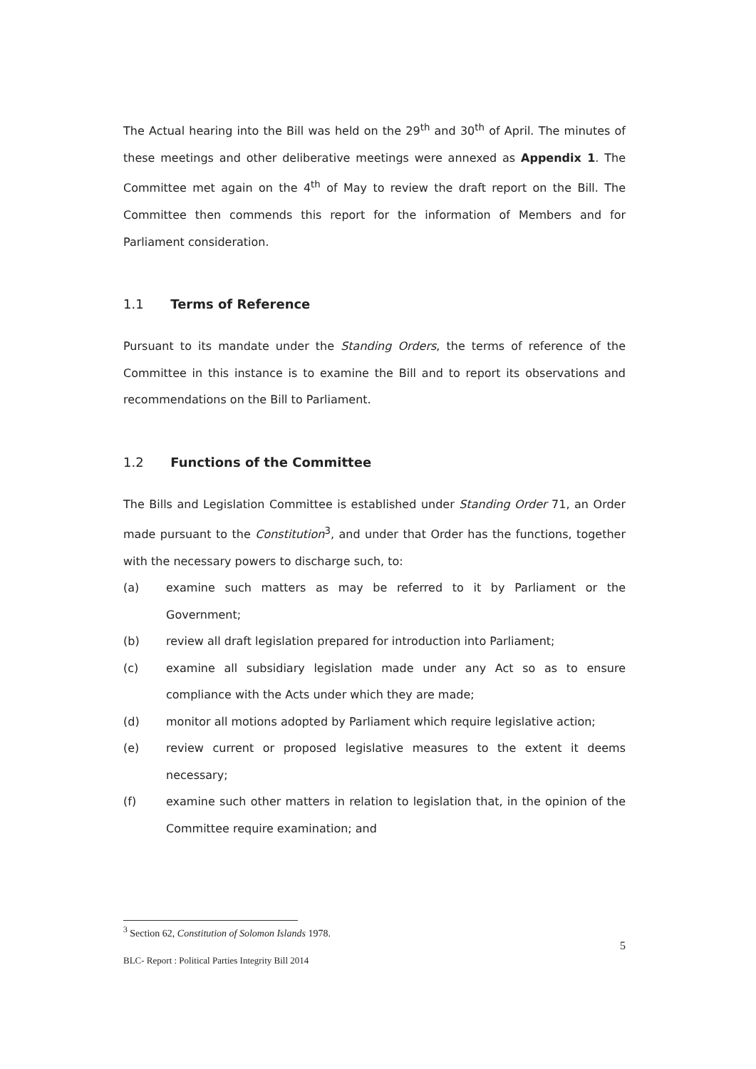The Actual hearing into the Bill was held on the 29<sup>th</sup> and 30<sup>th</sup> of April. The minutes of these meetings and other deliberative meetings were annexed as Appendix 1. The Committee met again on the 4<sup>th</sup> of May to review the draft report on the Bill. The Committee then commends this report for the information of Members and for Parliament consideration.
1.1 Terms of Reference
Pursuant to its mandate under the Standing Orders, the terms of reference of the Committee in this instance is to examine the Bill and to report its observations and recommendations on the Bill to Parliament.
1.2 Functions of the Committee
The Bills and Legislation Committee is established under Standing Order 71, an Order made pursuant to the Constitution<sup>3</sup>, and under that Order has the functions, together with the necessary powers to discharge such, to:
(a) examine such matters as may be referred to it by Parliament or the Government;
(b) review all draft legislation prepared for introduction into Parliament;
(c) examine all subsidiary legislation made under any Act so as to ensure compliance with the Acts under which they are made;
(d) monitor all motions adopted by Parliament which require legislative action;
(e) review current or proposed legislative measures to the extent it deems necessary;
(f) examine such other matters in relation to legislation that, in the opinion of the Committee require examination; and
<sup>3</sup> Section 62, Constitution of Solomon Islands 1978.
5
BLC- Report : Political Parties Integrity Bill 2014